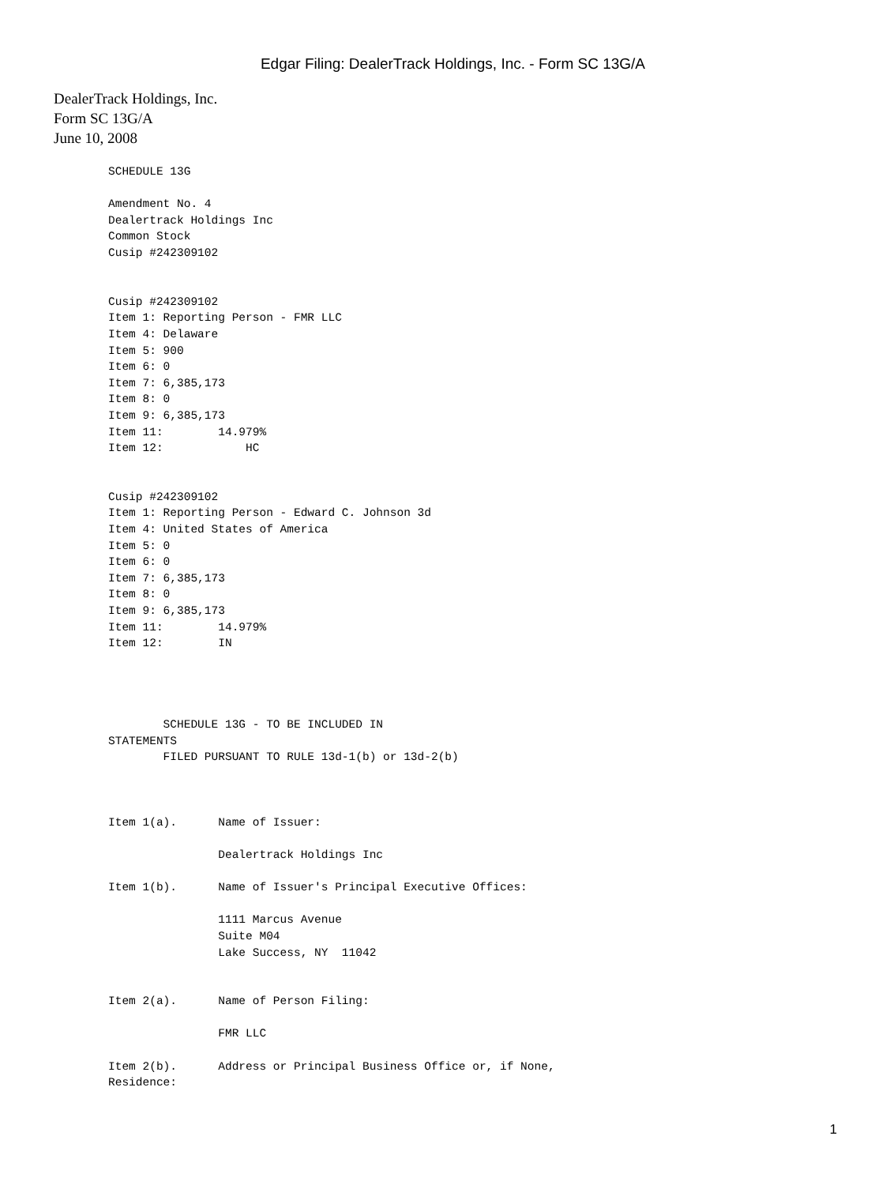Edgar Filing: DealerTrack Holdings, Inc. - Form SC 13G/A
DealerTrack Holdings, Inc.
Form SC 13G/A
June 10, 2008
SCHEDULE 13G

Amendment No. 4
Dealertrack Holdings Inc
Common Stock
Cusip #242309102


Cusip #242309102
Item 1: Reporting Person - FMR LLC
Item 4: Delaware
Item 5: 900
Item 6: 0
Item 7: 6,385,173
Item 8: 0
Item 9: 6,385,173
Item 11:        14.979%
Item 12:            HC


Cusip #242309102
Item 1: Reporting Person - Edward C. Johnson 3d
Item 4: United States of America
Item 5: 0
Item 6: 0
Item 7: 6,385,173
Item 8: 0
Item 9: 6,385,173
Item 11:        14.979%
Item 12:        IN




        SCHEDULE 13G - TO BE INCLUDED IN
STATEMENTS
        FILED PURSUANT TO RULE 13d-1(b) or 13d-2(b)



Item 1(a).      Name of Issuer:

                Dealertrack Holdings Inc

Item 1(b).      Name of Issuer's Principal Executive Offices:

                1111 Marcus Avenue
                Suite M04
                Lake Success, NY  11042


Item 2(a).      Name of Person Filing:

                FMR LLC

Item 2(b).      Address or Principal Business Office or, if None,
Residence:
1